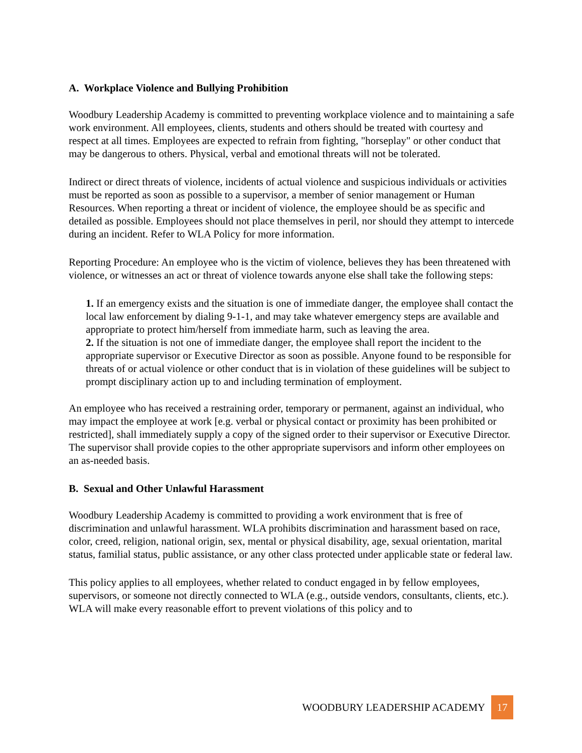A. Workplace Violence and Bullying Prohibition
Woodbury Leadership Academy is committed to preventing workplace violence and to maintaining a safe work environment. All employees, clients, students and others should be treated with courtesy and respect at all times. Employees are expected to refrain from fighting, "horseplay" or other conduct that may be dangerous to others. Physical, verbal and emotional threats will not be tolerated.
Indirect or direct threats of violence, incidents of actual violence and suspicious individuals or activities must be reported as soon as possible to a supervisor, a member of senior management or Human Resources. When reporting a threat or incident of violence, the employee should be as specific and detailed as possible. Employees should not place themselves in peril, nor should they attempt to intercede during an incident. Refer to WLA Policy for more information.
Reporting Procedure: An employee who is the victim of violence, believes they has been threatened with violence, or witnesses an act or threat of violence towards anyone else shall take the following steps:
1. If an emergency exists and the situation is one of immediate danger, the employee shall contact the local law enforcement by dialing 9-1-1, and may take whatever emergency steps are available and appropriate to protect him/herself from immediate harm, such as leaving the area.
2. If the situation is not one of immediate danger, the employee shall report the incident to the appropriate supervisor or Executive Director as soon as possible. Anyone found to be responsible for threats of or actual violence or other conduct that is in violation of these guidelines will be subject to prompt disciplinary action up to and including termination of employment.
An employee who has received a restraining order, temporary or permanent, against an individual, who may impact the employee at work [e.g. verbal or physical contact or proximity has been prohibited or restricted], shall immediately supply a copy of the signed order to their supervisor or Executive Director. The supervisor shall provide copies to the other appropriate supervisors and inform other employees on an as-needed basis.
B. Sexual and Other Unlawful Harassment
Woodbury Leadership Academy is committed to providing a work environment that is free of discrimination and unlawful harassment. WLA prohibits discrimination and harassment based on race, color, creed, religion, national origin, sex, mental or physical disability, age, sexual orientation, marital status, familial status, public assistance, or any other class protected under applicable state or federal law.
This policy applies to all employees, whether related to conduct engaged in by fellow employees, supervisors, or someone not directly connected to WLA (e.g., outside vendors, consultants, clients, etc.). WLA will make every reasonable effort to prevent violations of this policy and to
WOODBURY LEADERSHIP ACADEMY
17